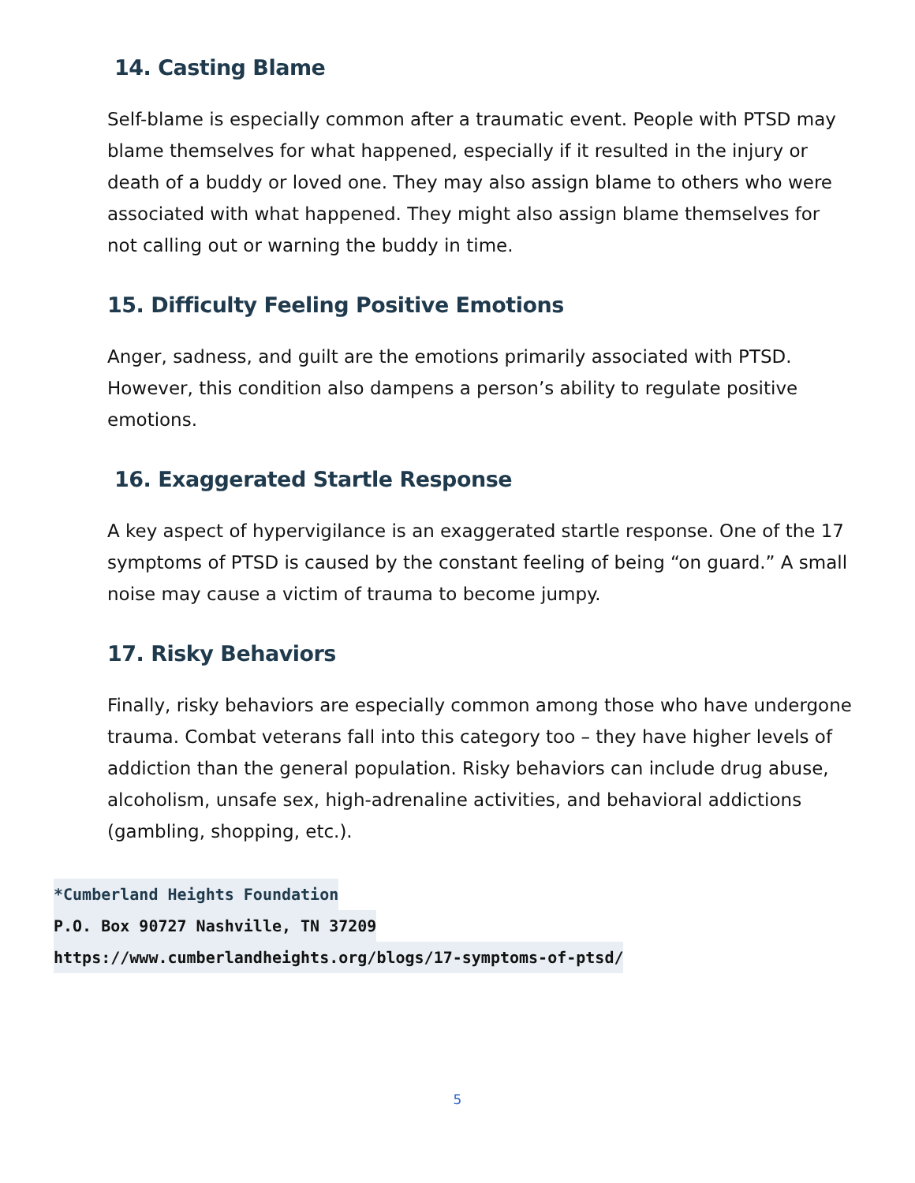14. Casting Blame
Self-blame is especially common after a traumatic event. People with PTSD may blame themselves for what happened, especially if it resulted in the injury or death of a buddy or loved one. They may also assign blame to others who were associated with what happened. They might also assign blame themselves for not calling out or warning the buddy in time.
15. Difficulty Feeling Positive Emotions
Anger, sadness, and guilt are the emotions primarily associated with PTSD. However, this condition also dampens a person’s ability to regulate positive emotions.
16. Exaggerated Startle Response
A key aspect of hypervigilance is an exaggerated startle response. One of the 17 symptoms of PTSD is caused by the constant feeling of being “on guard.” A small noise may cause a victim of trauma to become jumpy.
17. Risky Behaviors
Finally, risky behaviors are especially common among those who have undergone trauma. Combat veterans fall into this category too – they have higher levels of addiction than the general population. Risky behaviors can include drug abuse, alcoholism, unsafe sex, high-adrenaline activities, and behavioral addictions (gambling, shopping, etc.).
*Cumberland Heights Foundation
P.O. Box 90727 Nashville, TN 37209
https://www.cumberlandheights.org/blogs/17-symptoms-of-ptsd/
5